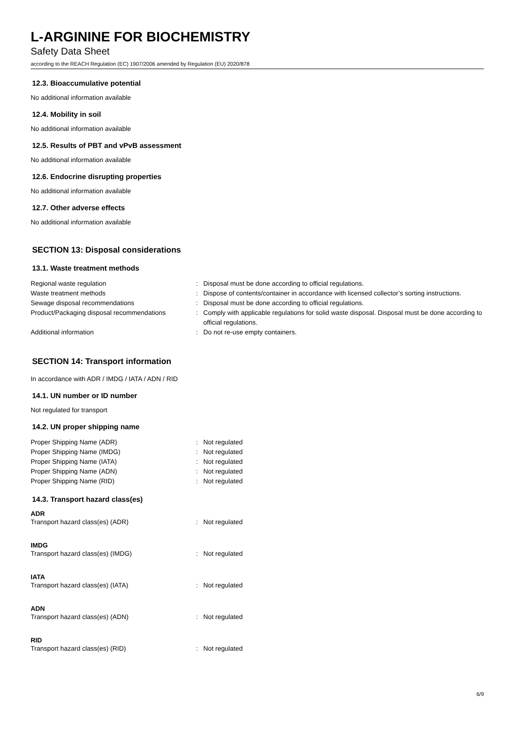L-ARGININE FOR BIOCHEMISTRY
Safety Data Sheet
according to the REACH Regulation (EC) 1907/2006 amended by Regulation (EU) 2020/878
12.3. Bioaccumulative potential
No additional information available
12.4. Mobility in soil
No additional information available
12.5. Results of PBT and vPvB assessment
No additional information available
12.6. Endocrine disrupting properties
No additional information available
12.7. Other adverse effects
No additional information available
SECTION 13: Disposal considerations
13.1. Waste treatment methods
| Regional waste regulation | : | Disposal must be done according to official regulations. |
| Waste treatment methods | : | Dispose of contents/container in accordance with licensed collector’s sorting instructions. |
| Sewage disposal recommendations | : | Disposal must be done according to official regulations. |
| Product/Packaging disposal recommendations | : | Comply with applicable regulations for solid waste disposal. Disposal must be done according to official regulations. |
| Additional information | : | Do not re-use empty containers. |
SECTION 14: Transport information
In accordance with ADR / IMDG / IATA / ADN / RID
14.1. UN number or ID number
Not regulated for transport
14.2. UN proper shipping name
| Proper Shipping Name (ADR) | : | Not regulated |
| Proper Shipping Name (IMDG) | : | Not regulated |
| Proper Shipping Name (IATA) | : | Not regulated |
| Proper Shipping Name (ADN) | : | Not regulated |
| Proper Shipping Name (RID) | : | Not regulated |
14.3. Transport hazard class(es)
ADR
| Transport hazard class(es) (ADR) | : | Not regulated |
IMDG
| Transport hazard class(es) (IMDG) | : | Not regulated |
IATA
| Transport hazard class(es) (IATA) | : | Not regulated |
ADN
| Transport hazard class(es) (ADN) | : | Not regulated |
RID
| Transport hazard class(es) (RID) | : | Not regulated |
6/9